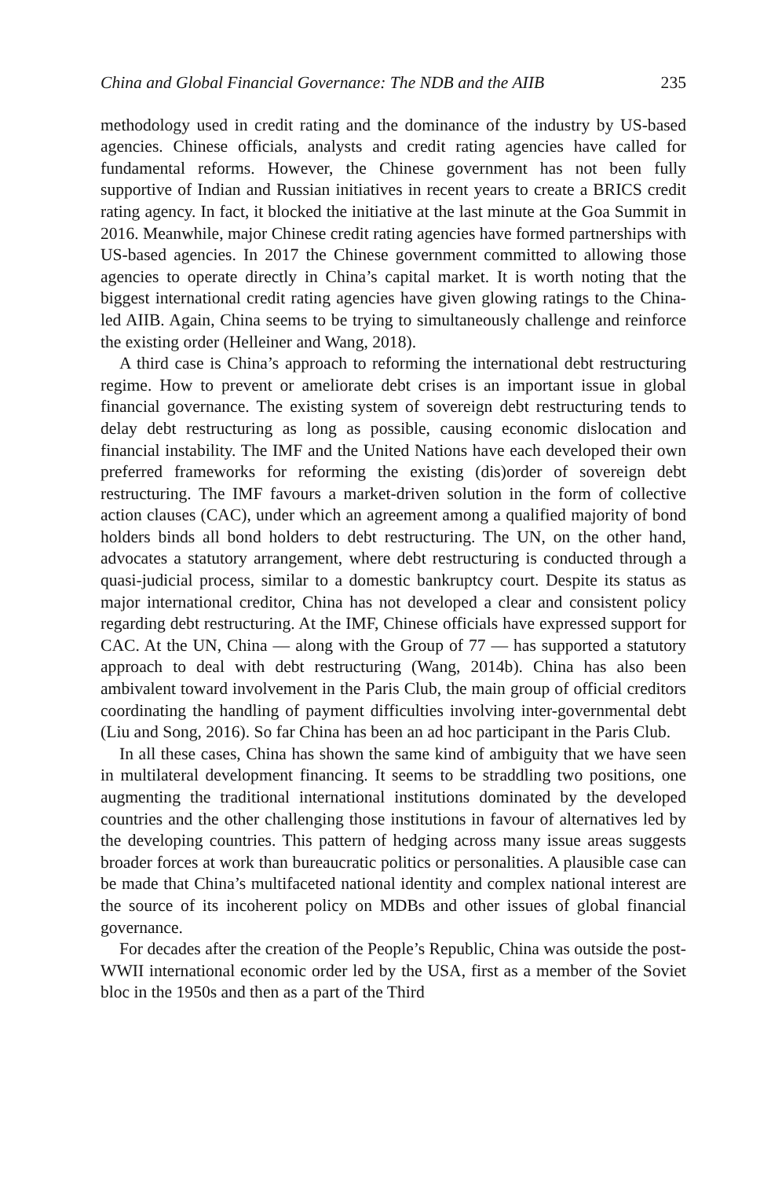China and Global Financial Governance: The NDB and the AIIB 235
methodology used in credit rating and the dominance of the industry by US-based agencies. Chinese officials, analysts and credit rating agencies have called for fundamental reforms. However, the Chinese government has not been fully supportive of Indian and Russian initiatives in recent years to create a BRICS credit rating agency. In fact, it blocked the initiative at the last minute at the Goa Summit in 2016. Meanwhile, major Chinese credit rating agencies have formed partnerships with US-based agencies. In 2017 the Chinese government committed to allowing those agencies to operate directly in China’s capital market. It is worth noting that the biggest international credit rating agencies have given glowing ratings to the China-led AIIB. Again, China seems to be trying to simultaneously challenge and reinforce the existing order (Helleiner and Wang, 2018).
A third case is China’s approach to reforming the international debt restructuring regime. How to prevent or ameliorate debt crises is an important issue in global financial governance. The existing system of sovereign debt restructuring tends to delay debt restructuring as long as possible, causing economic dislocation and financial instability. The IMF and the United Nations have each developed their own preferred frameworks for reforming the existing (dis)order of sovereign debt restructuring. The IMF favours a market-driven solution in the form of collective action clauses (CAC), under which an agreement among a qualified majority of bond holders binds all bond holders to debt restructuring. The UN, on the other hand, advocates a statutory arrangement, where debt restructuring is conducted through a quasi-judicial process, similar to a domestic bankruptcy court. Despite its status as major international creditor, China has not developed a clear and consistent policy regarding debt restructuring. At the IMF, Chinese officials have expressed support for CAC. At the UN, China — along with the Group of 77 — has supported a statutory approach to deal with debt restructuring (Wang, 2014b). China has also been ambivalent toward involvement in the Paris Club, the main group of official creditors coordinating the handling of payment difficulties involving inter-governmental debt (Liu and Song, 2016). So far China has been an ad hoc participant in the Paris Club.
In all these cases, China has shown the same kind of ambiguity that we have seen in multilateral development financing. It seems to be straddling two positions, one augmenting the traditional international institutions dominated by the developed countries and the other challenging those institutions in favour of alternatives led by the developing countries. This pattern of hedging across many issue areas suggests broader forces at work than bureaucratic politics or personalities. A plausible case can be made that China’s multifaceted national identity and complex national interest are the source of its incoherent policy on MDBs and other issues of global financial governance.
For decades after the creation of the People’s Republic, China was outside the post-WWII international economic order led by the USA, first as a member of the Soviet bloc in the 1950s and then as a part of the Third